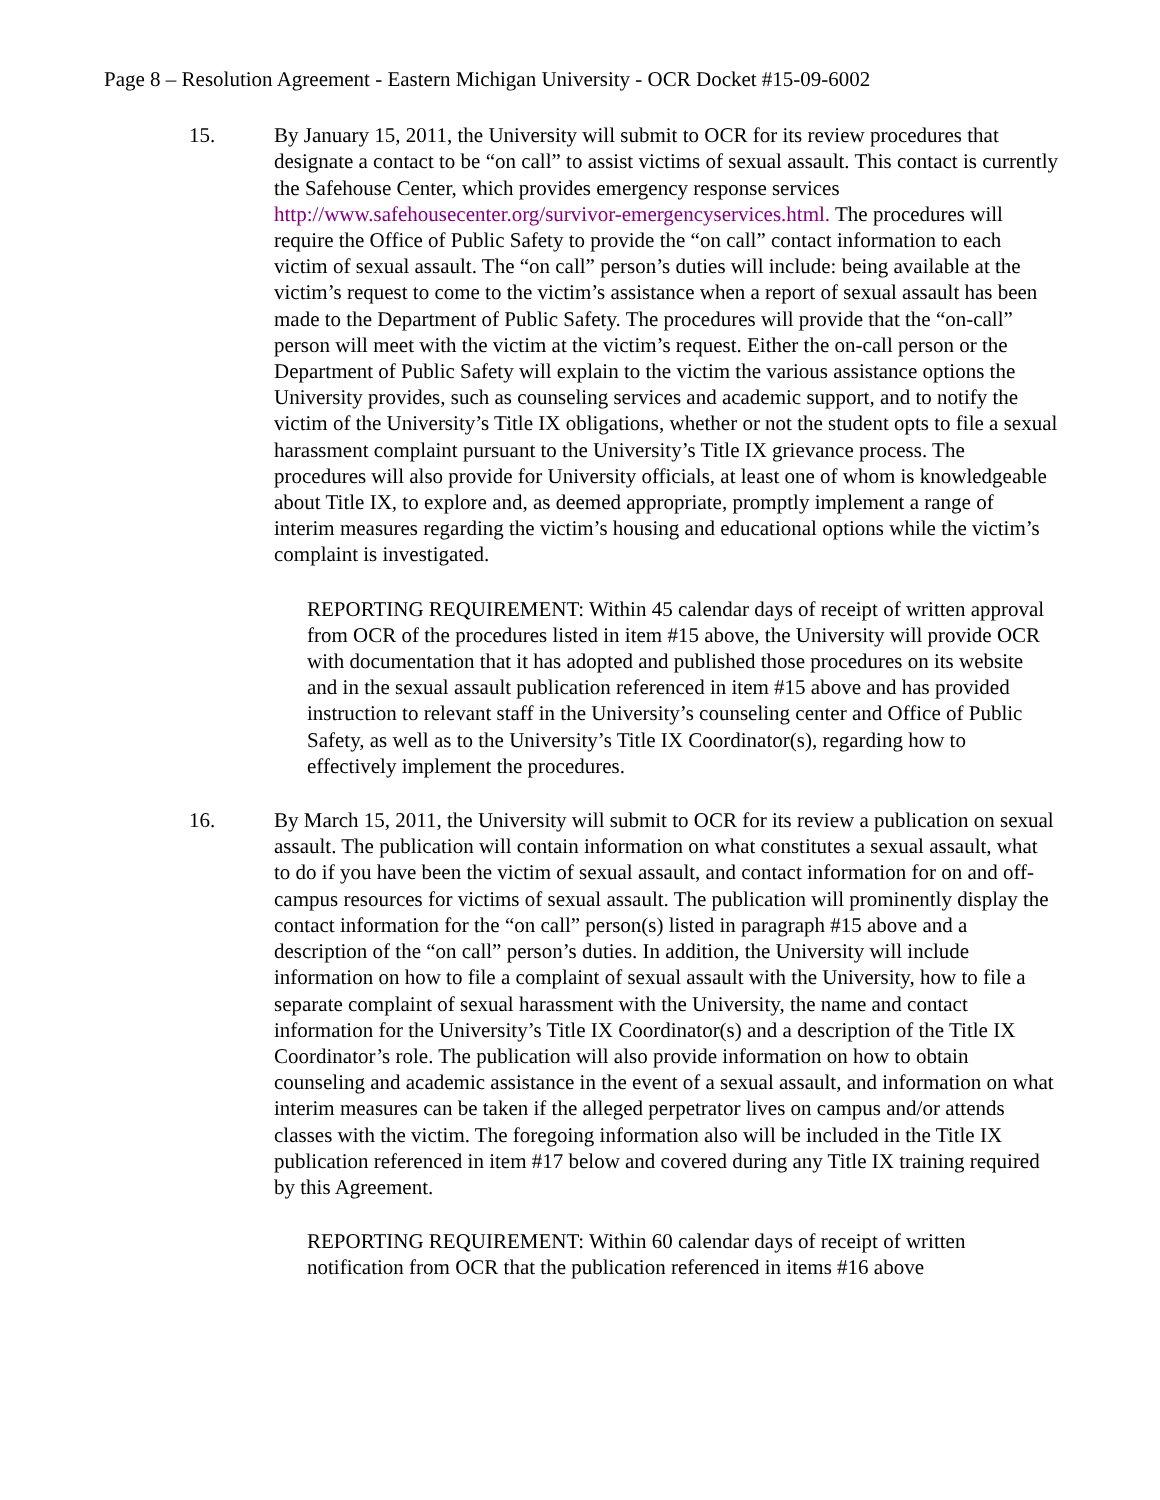Page 8 – Resolution Agreement - Eastern Michigan University - OCR Docket #15-09-6002
15. By January 15, 2011, the University will submit to OCR for its review procedures that designate a contact to be “on call” to assist victims of sexual assault. This contact is currently the Safehouse Center, which provides emergency response services http://www.safehousecenter.org/survivor-emergencyservices.html. The procedures will require the Office of Public Safety to provide the “on call” contact information to each victim of sexual assault. The “on call” person’s duties will include: being available at the victim’s request to come to the victim’s assistance when a report of sexual assault has been made to the Department of Public Safety. The procedures will provide that the “on-call” person will meet with the victim at the victim’s request. Either the on-call person or the Department of Public Safety will explain to the victim the various assistance options the University provides, such as counseling services and academic support, and to notify the victim of the University’s Title IX obligations, whether or not the student opts to file a sexual harassment complaint pursuant to the University’s Title IX grievance process. The procedures will also provide for University officials, at least one of whom is knowledgeable about Title IX, to explore and, as deemed appropriate, promptly implement a range of interim measures regarding the victim’s housing and educational options while the victim’s complaint is investigated.
REPORTING REQUIREMENT: Within 45 calendar days of receipt of written approval from OCR of the procedures listed in item #15 above, the University will provide OCR with documentation that it has adopted and published those procedures on its website and in the sexual assault publication referenced in item #15 above and has provided instruction to relevant staff in the University’s counseling center and Office of Public Safety, as well as to the University’s Title IX Coordinator(s), regarding how to effectively implement the procedures.
16. By March 15, 2011, the University will submit to OCR for its review a publication on sexual assault. The publication will contain information on what constitutes a sexual assault, what to do if you have been the victim of sexual assault, and contact information for on and off-campus resources for victims of sexual assault. The publication will prominently display the contact information for the “on call” person(s) listed in paragraph #15 above and a description of the “on call” person’s duties. In addition, the University will include information on how to file a complaint of sexual assault with the University, how to file a separate complaint of sexual harassment with the University, the name and contact information for the University’s Title IX Coordinator(s) and a description of the Title IX Coordinator’s role. The publication will also provide information on how to obtain counseling and academic assistance in the event of a sexual assault, and information on what interim measures can be taken if the alleged perpetrator lives on campus and/or attends classes with the victim. The foregoing information also will be included in the Title IX publication referenced in item #17 below and covered during any Title IX training required by this Agreement.
REPORTING REQUIREMENT: Within 60 calendar days of receipt of written notification from OCR that the publication referenced in items #16 above